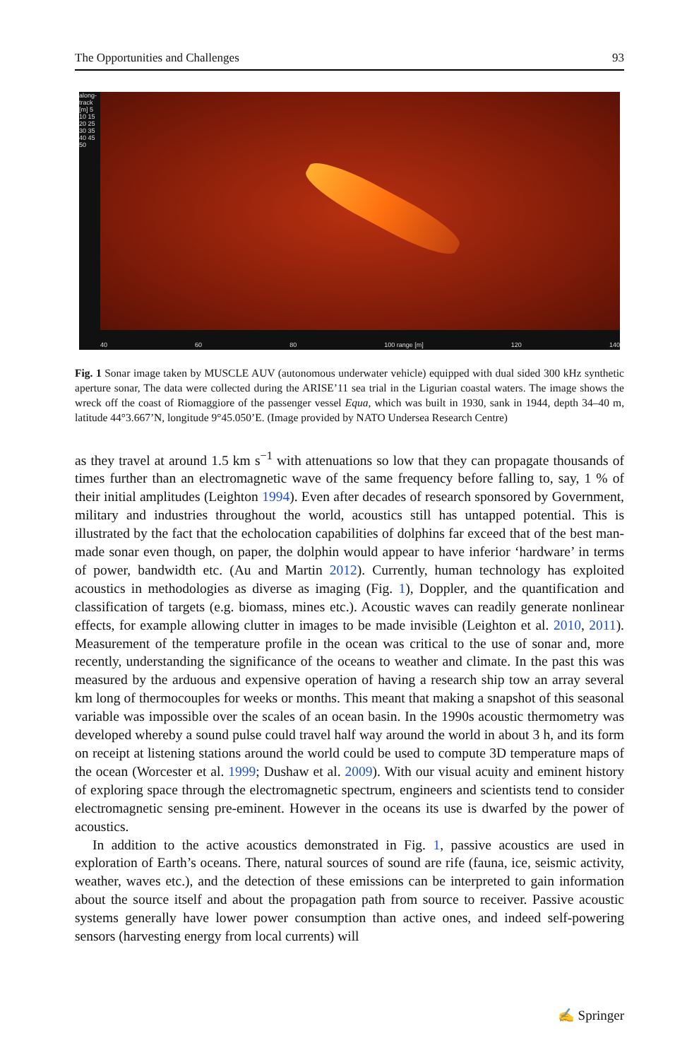The Opportunities and Challenges 93
along-track [m] 5 10 15 20 25 30 35 40 45 50
40 60 80 100 range [m] 120 140
Fig. 1 Sonar image taken by MUSCLE AUV (autonomous underwater vehicle) equipped with dual sided 300 kHz synthetic aperture sonar, The data were collected during the ARISE’11 sea trial in the Ligurian coastal waters. The image shows the wreck off the coast of Riomaggiore of the passenger vessel Equa, which was built in 1930, sank in 1944, depth 34–40 m, latitude 44°3.667’N, longitude 9°45.050’E. (Image provided by NATO Undersea Research Centre)
as they travel at around 1.5 km s<sup>−1</sup> with attenuations so low that they can propagate thousands of times further than an electromagnetic wave of the same frequency before falling to, say, 1 % of their initial amplitudes (Leighton 1994). Even after decades of research sponsored by Government, military and industries throughout the world, acoustics still has untapped potential. This is illustrated by the fact that the echolocation capabilities of dolphins far exceed that of the best man-made sonar even though, on paper, the dolphin would appear to have inferior ‘hardware’ in terms of power, bandwidth etc. (Au and Martin 2012). Currently, human technology has exploited acoustics in methodologies as diverse as imaging (Fig. 1), Doppler, and the quantification and classification of targets (e.g. biomass, mines etc.). Acoustic waves can readily generate nonlinear effects, for example allowing clutter in images to be made invisible (Leighton et al. 2010, 2011). Measurement of the temperature profile in the ocean was critical to the use of sonar and, more recently, understanding the significance of the oceans to weather and climate. In the past this was measured by the arduous and expensive operation of having a research ship tow an array several km long of thermocouples for weeks or months. This meant that making a snapshot of this seasonal variable was impossible over the scales of an ocean basin. In the 1990s acoustic thermometry was developed whereby a sound pulse could travel half way around the world in about 3 h, and its form on receipt at listening stations around the world could be used to compute 3D temperature maps of the ocean (Worcester et al. 1999; Dushaw et al. 2009). With our visual acuity and eminent history of exploring space through the electromagnetic spectrum, engineers and scientists tend to consider electromagnetic sensing pre-eminent. However in the oceans its use is dwarfed by the power of acoustics.
In addition to the active acoustics demonstrated in Fig. 1, passive acoustics are used in exploration of Earth’s oceans. There, natural sources of sound are rife (fauna, ice, seismic activity, weather, waves etc.), and the detection of these emissions can be interpreted to gain information about the source itself and about the propagation path from source to receiver. Passive acoustic systems generally have lower power consumption than active ones, and indeed self-powering sensors (harvesting energy from local currents) will
✍ Springer